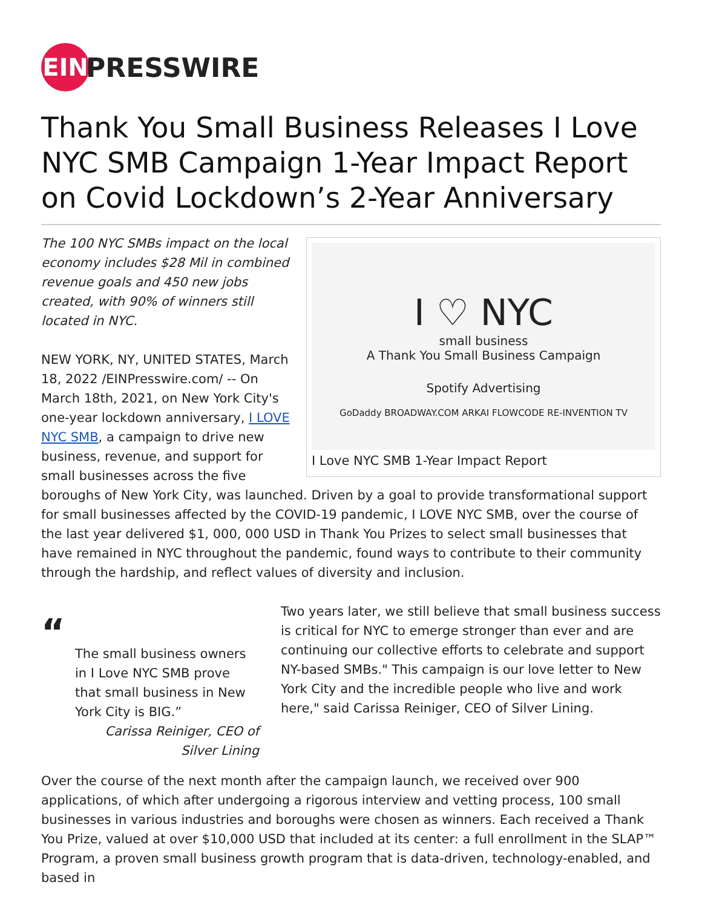EIN PRESSWIRE
Thank You Small Business Releases I Love NYC SMB Campaign 1-Year Impact Report on Covid Lockdown’s 2-Year Anniversary
I ♡ NYC
small business
A Thank You Small Business Campaign
Spotify Advertising
GoDaddy BROADWAY.COM ARKAI FLOWCODE RE-INVENTION TV
I Love NYC SMB 1-Year Impact Report
The 100 NYC SMBs impact on the local economy includes $28 Mil in combined revenue goals and 450 new jobs created, with 90% of winners still located in NYC.
NEW YORK, NY, UNITED STATES, March 18, 2022 /EINPresswire.com/ -- On March 18th, 2021, on New York City's one-year lockdown anniversary, I LOVE NYC SMB, a campaign to drive new business, revenue, and support for small businesses across the five boroughs of New York City, was launched. Driven by a goal to provide transformational support for small businesses affected by the COVID-19 pandemic, I LOVE NYC SMB, over the course of the last year delivered $1, 000, 000 USD in Thank You Prizes to select small businesses that have remained in NYC throughout the pandemic, found ways to contribute to their community through the hardship, and reflect values of diversity and inclusion.
“
The small business owners in I Love NYC SMB prove that small business in New York City is BIG.”
Carissa Reiniger, CEO of Silver Lining
Two years later, we still believe that small business success is critical for NYC to emerge stronger than ever and are continuing our collective efforts to celebrate and support NY-based SMBs." This campaign is our love letter to New York City and the incredible people who live and work here," said Carissa Reiniger, CEO of Silver Lining.
Over the course of the next month after the campaign launch, we received over 900 applications, of which after undergoing a rigorous interview and vetting process, 100 small businesses in various industries and boroughs were chosen as winners. Each received a Thank You Prize, valued at over $10,000 USD that included at its center: a full enrollment in the SLAP™ Program, a proven small business growth program that is data-driven, technology-enabled, and based in